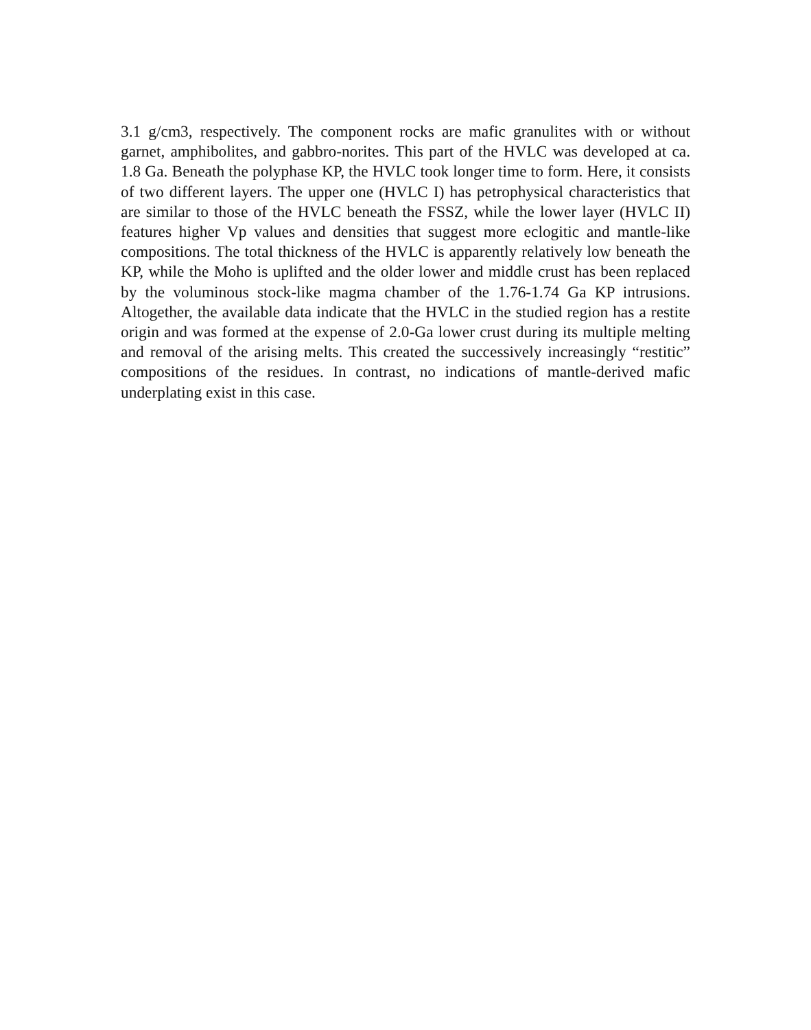3.1 g/cm3, respectively. The component rocks are mafic granulites with or without garnet, amphibolites, and gabbro-norites. This part of the HVLC was developed at ca. 1.8 Ga. Beneath the polyphase KP, the HVLC took longer time to form. Here, it consists of two different layers. The upper one (HVLC I) has petrophysical characteristics that are similar to those of the HVLC beneath the FSSZ, while the lower layer (HVLC II) features higher Vp values and densities that suggest more eclogitic and mantle-like compositions. The total thickness of the HVLC is apparently relatively low beneath the KP, while the Moho is uplifted and the older lower and middle crust has been replaced by the voluminous stock-like magma chamber of the 1.76-1.74 Ga KP intrusions. Altogether, the available data indicate that the HVLC in the studied region has a restite origin and was formed at the expense of 2.0-Ga lower crust during its multiple melting and removal of the arising melts. This created the successively increasingly “restitic” compositions of the residues. In contrast, no indications of mantle-derived mafic underplating exist in this case.